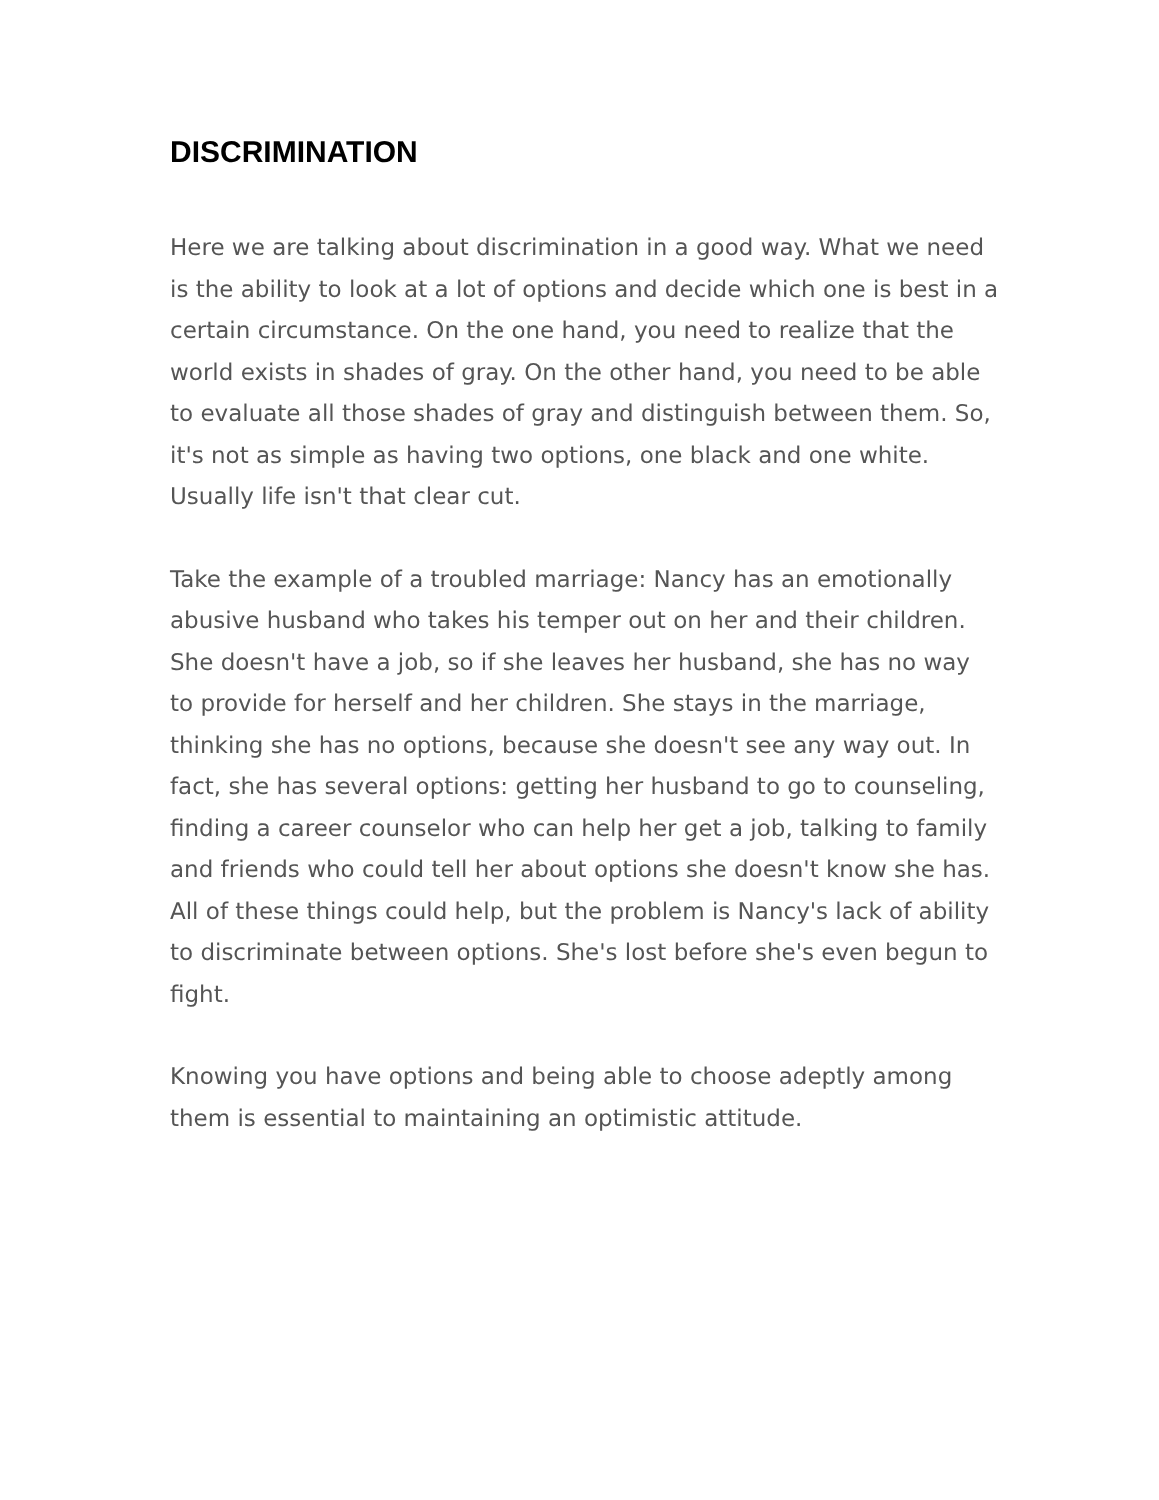DISCRIMINATION
Here we are talking about discrimination in a good way. What we need is the ability to look at a lot of options and decide which one is best in a certain circumstance. On the one hand, you need to realize that the world exists in shades of gray. On the other hand, you need to be able to evaluate all those shades of gray and distinguish between them. So, it's not as simple as having two options, one black and one white. Usually life isn't that clear cut.
Take the example of a troubled marriage: Nancy has an emotionally abusive husband who takes his temper out on her and their children. She doesn't have a job, so if she leaves her husband, she has no way to provide for herself and her children. She stays in the marriage, thinking she has no options, because she doesn't see any way out. In fact, she has several options: getting her husband to go to counseling, finding a career counselor who can help her get a job, talking to family and friends who could tell her about options she doesn't know she has. All of these things could help, but the problem is Nancy's lack of ability to discriminate between options. She's lost before she's even begun to fight.
Knowing you have options and being able to choose adeptly among them is essential to maintaining an optimistic attitude.